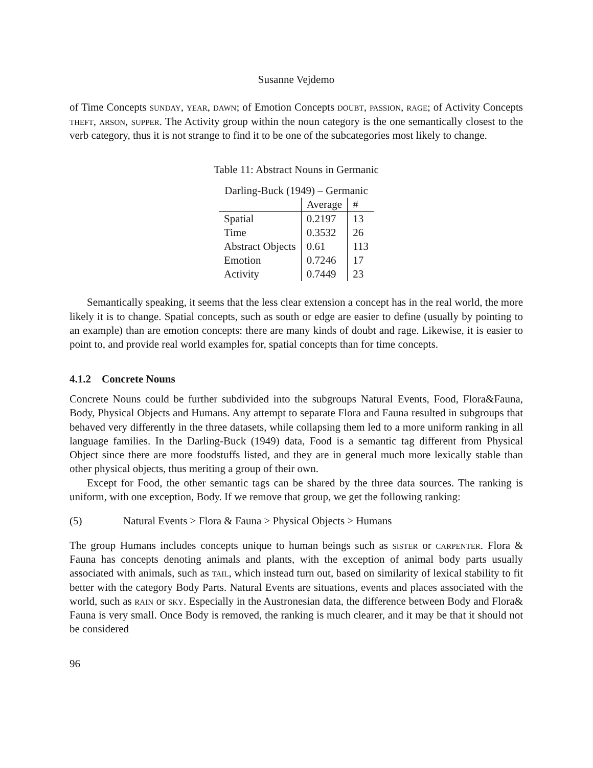Susanne Vejdemo
of Time Concepts sunday, year, dawn; of Emotion Concepts doubt, passion, rage; of Activity Concepts theft, arson, supper. The Activity group within the noun category is the one semantically closest to the verb category, thus it is not strange to find it to be one of the subcategories most likely to change.
Table 11: Abstract Nouns in Germanic
| Darling-Buck (1949) – Germanic | | |
| --- | --- | --- |
| | Average | # |
| Spatial | 0.2197 | 13 |
| Time | 0.3532 | 26 |
| Abstract Objects | 0.61 | 113 |
| Emotion | 0.7246 | 17 |
| Activity | 0.7449 | 23 |
Semantically speaking, it seems that the less clear extension a concept has in the real world, the more likely it is to change. Spatial concepts, such as south or edge are easier to define (usually by pointing to an example) than are emotion concepts: there are many kinds of doubt and rage. Likewise, it is easier to point to, and provide real world examples for, spatial concepts than for time concepts.
4.1.2 Concrete Nouns
Concrete Nouns could be further subdivided into the subgroups Natural Events, Food, Flora&Fauna, Body, Physical Objects and Humans. Any attempt to separate Flora and Fauna resulted in subgroups that behaved very differently in the three datasets, while collapsing them led to a more uniform ranking in all language families. In the Darling-Buck (1949) data, Food is a semantic tag different from Physical Object since there are more foodstuffs listed, and they are in general much more lexically stable than other physical objects, thus meriting a group of their own.
Except for Food, the other semantic tags can be shared by the three data sources. The ranking is uniform, with one exception, Body. If we remove that group, we get the following ranking:
(5) Natural Events > Flora & Fauna > Physical Objects > Humans
The group Humans includes concepts unique to human beings such as sister or carpenter. Flora & Fauna has concepts denoting animals and plants, with the exception of animal body parts usually associated with animals, such as tail, which instead turn out, based on similarity of lexical stability to fit better with the category Body Parts. Natural Events are situations, events and places associated with the world, such as rain or sky. Especially in the Austronesian data, the difference between Body and Flora& Fauna is very small. Once Body is removed, the ranking is much clearer, and it may be that it should not be considered
96